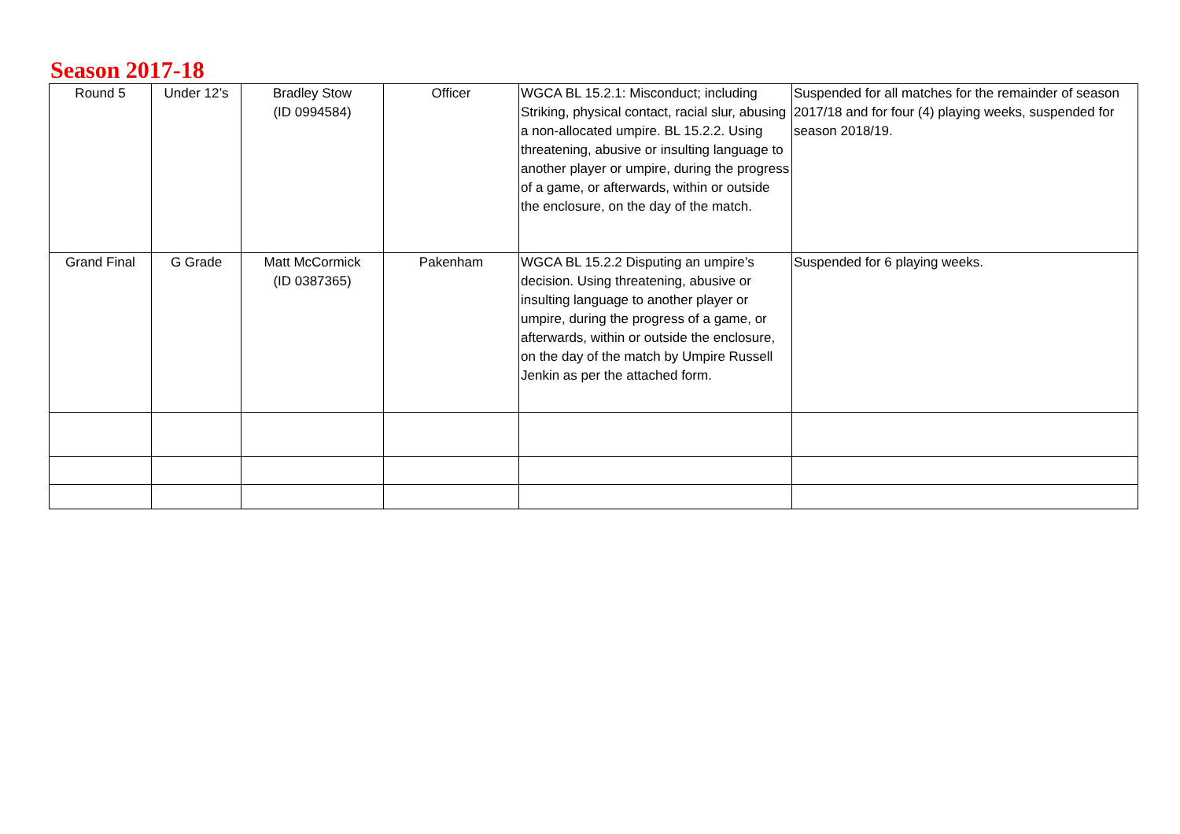Season 2017-18
| Round 5 | Under 12’s | Bradley Stow (ID 0994584) | Officer | WGCA BL 15.2.1: Misconduct; including Striking, physical contact, racial slur, abusing a non-allocated umpire. BL 15.2.2. Using threatening, abusive or insulting language to another player or umpire, during the progress of a game, or afterwards, within or outside the enclosure, on the day of the match. | Suspended for all matches for the remainder of season 2017/18 and for four (4) playing weeks, suspended for season 2018/19. |
| Grand Final | G Grade | Matt McCormick (ID 0387365) | Pakenham | WGCA BL 15.2.2 Disputing an umpire’s decision. Using threatening, abusive or insulting language to another player or umpire, during the progress of a game, or afterwards, within or outside the enclosure, on the day of the match by Umpire Russell Jenkin as per the attached form. | Suspended for 6 playing weeks. |